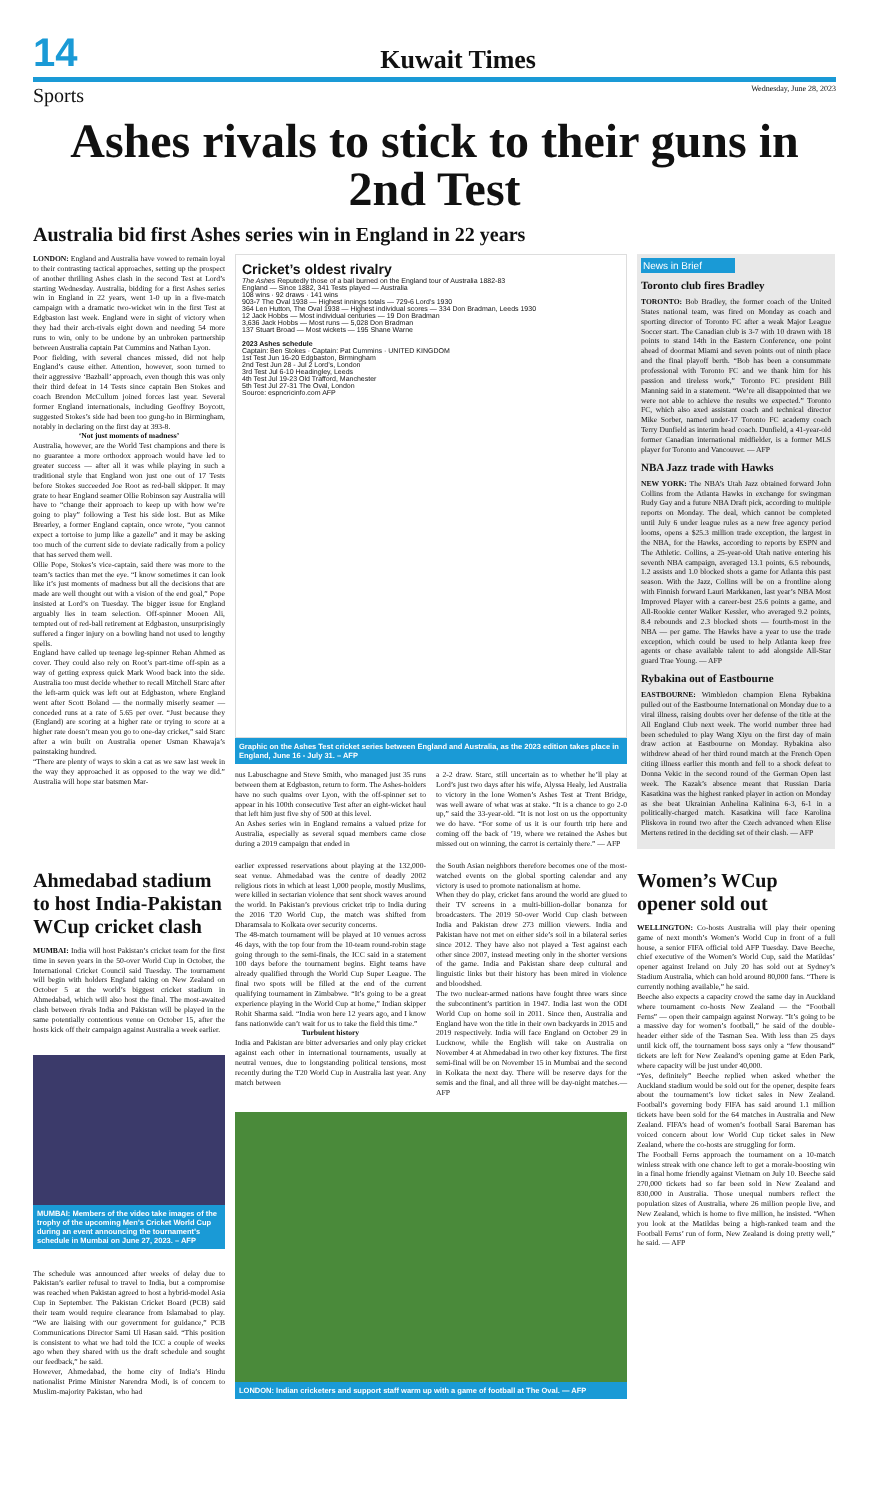14 Kuwait Times
Sports Wednesday, June 28, 2023
Ashes rivals to stick to their guns in 2nd Test
Australia bid first Ashes series win in England in 22 years
LONDON: England and Australia have vowed to remain loyal to their contrasting tactical approaches, setting up the prospect of another thrilling Ashes clash in the second Test at Lord’s starting Wednesday. Australia, bidding for a first Ashes series win in England in 22 years, went 1-0 up in a five-match campaign with a dramatic two-wicket win in the first Test at Edgbaston last week. England were in sight of victory when they had their arch-rivals eight down and needing 54 more runs to win, only to be undone by an unbroken partnership between Australia captain Pat Cummins and Nathan Lyon.
Poor fielding, with several chances missed, did not help England’s cause either. Attention, however, soon turned to their aggressive ‘Bazball’ approach, even though this was only their third defeat in 14 Tests since captain Ben Stokes and coach Brendon McCullum joined forces last year. Several former England internationals, including Geoffrey Boycott, suggested Stokes’s side had been too gung-ho in Birmingham, notably in declaring on the first day at 393-8.
‘Not just moments of madness’
Australia, however, are the World Test champions and there is no guarantee a more orthodox approach would have led to greater success — after all it was while playing in such a traditional style that England won just one out of 17 Tests before Stokes succeeded Joe Root as red-ball skipper. It may grate to hear England seamer Ollie Robinson say Australia will have to “change their approach to keep up with how we’re going to play” following a Test his side lost. But as Mike Brearley, a former England captain, once wrote, “you cannot expect a tortoise to jump like a gazelle” and it may be asking too much of the current side to deviate radically from a policy that has served them well.
Ollie Pope, Stokes’s vice-captain, said there was more to the team’s tactics than met the eye. “I know sometimes it can look like it’s just moments of madness but all the decisions that are made are well thought out with a vision of the end goal,” Pope insisted at Lord’s on Tuesday. The bigger issue for England arguably lies in team selection. Off-spinner Mooen Ali, tempted out of red-ball retirement at Edgbaston, unsurprisingly suffered a finger injury on a bowling hand not used to lengthy spells.
England have called up teenage leg-spinner Rehan Ahmed as cover. They could also rely on Root’s part-time off-spin as a way of getting express quick Mark Wood back into the side. Australia too must decide whether to recall Mitchell Starc after the left-arm quick was left out at Edgbaston, where England went after Scott Boland — the normally miserly seamer — conceded runs at a rate of 5.65 per over. “Just because they (England) are scoring at a higher rate or trying to score at a higher rate doesn’t mean you go to one-day cricket,” said Starc after a win built on Australia opener Usman Khawaja’s painstaking hundred.
“There are plenty of ways to skin a cat as we saw last week in the way they approached it as opposed to the way we did.” Australia will hope star batsmen Mar-
Cricket’s oldest rivalry
The Ashes Reputedly those of a bail burned on the England tour of Australia 1882-83
England — Since 1882, 341 Tests played — Australia
108 wins · 92 draws · 141 wins
903-7 The Oval 1938 — Highest innings totals — 729-6 Lord’s 1930
364 Len Hutton, The Oval 1938 — Highest individual scores — 334 Don Bradman, Leeds 1930
12 Jack Hobbs — Most individual centuries — 19 Don Bradman
3,636 Jack Hobbs — Most runs — 5,028 Don Bradman
137 Stuart Broad — Most wickets — 195 Shane Warne
2023 Ashes schedule
Captain: Ben Stokes · Captain: Pat Cummins · UNITED KINGDOM
1st Test Jun 16-20 Edgbaston, Birmingham
2nd Test Jun 28 - Jul 2 Lord’s, London
3rd Test Jul 6-10 Headingley, Leeds
4th Test Jul 19-23 Old Trafford, Manchester
5th Test Jul 27-31 The Oval, London
Source: espncricinfo.com AFP
Graphic on the Ashes Test cricket series between England and Australia, as the 2023 edition takes place in England, June 16 - July 31. – AFP
nus Labuschagne and Steve Smith, who managed just 35 runs between them at Edgbaston, return to form. The Ashes-holders have no such qualms over Lyon, with the off-spinner set to appear in his 100th consecutive Test after an eight-wicket haul that left him just five shy of 500 at this level.
An Ashes series win in England remains a valued prize for Australia, especially as several squad members came close during a 2019 campaign that ended in
a 2-2 draw. Starc, still uncertain as to whether he’ll play at Lord’s just two days after his wife, Alyssa Healy, led Australia to victory in the lone Women’s Ashes Test at Trent Bridge, was well aware of what was at stake. “It is a chance to go 2-0 up,” said the 33-year-old. “It is not lost on us the opportunity we do have. “For some of us it is our fourth trip here and coming off the back of ’19, where we retained the Ashes but missed out on winning, the carrot is certainly there.” — AFP
News in Brief
Toronto club fires Bradley
TORONTO: Bob Bradley, the former coach of the United States national team, was fired on Monday as coach and sporting director of Toronto FC after a weak Major League Soccer start. The Canadian club is 3-7 with 10 drawn with 18 points to stand 14th in the Eastern Conference, one point ahead of doormat Miami and seven points out of ninth place and the final playoff berth. “Bob has been a consummate professional with Toronto FC and we thank him for his passion and tireless work,” Toronto FC president Bill Manning said in a statement. “We’re all disappointed that we were not able to achieve the results we expected.” Toronto FC, which also axed assistant coach and technical director Mike Sorber, named under-17 Toronto FC academy coach Terry Dunfield as interim head coach. Dunfield, a 41-year-old former Canadian international midfielder, is a former MLS player for Toronto and Vancouver. — AFP
NBA Jazz trade with Hawks
NEW YORK: The NBA’s Utah Jazz obtained forward John Collins from the Atlanta Hawks in exchange for swingman Rudy Gay and a future NBA Draft pick, according to multiple reports on Monday. The deal, which cannot be completed until July 6 under league rules as a new free agency period looms, opens a $25.3 million trade exception, the largest in the NBA, for the Hawks, according to reports by ESPN and The Athletic. Collins, a 25-year-old Utah native entering his seventh NBA campaign, averaged 13.1 points, 6.5 rebounds, 1.2 assists and 1.0 blocked shots a game for Atlanta this past season. With the Jazz, Collins will be on a frontline along with Finnish forward Lauri Markkanen, last year’s NBA Most Improved Player with a career-best 25.6 points a game, and All-Rookie center Walker Kessler, who averaged 9.2 points, 8.4 rebounds and 2.3 blocked shots — fourth-most in the NBA — per game. The Hawks have a year to use the trade exception, which could be used to help Atlanta keep free agents or chase available talent to add alongside All-Star guard Trae Young. — AFP
Rybakina out of Eastbourne
EASTBOURNE: Wimbledon champion Elena Rybakina pulled out of the Eastbourne International on Monday due to a viral illness, raising doubts over her defense of the title at the All England Club next week. The world number three had been scheduled to play Wang Xiyu on the first day of main draw action at Eastbourne on Monday. Rybakina also withdrew ahead of her third round match at the French Open citing illness earlier this month and fell to a shock defeat to Donna Vekic in the second round of the German Open last week. The Kazak’s absence meant that Russian Daria Kasatkina was the highest ranked player in action on Monday as she beat Ukrainian Anhelina Kalinina 6-3, 6-1 in a politically-charged match. Kasatkina will face Karolina Pliskova in round two after the Czech advanced when Elise Mertens retired in the deciding set of their clash. — AFP
Ahmedabad stadium to host India-Pakistan WCup cricket clash
MUMBAI: India will host Pakistan’s cricket team for the first time in seven years in the 50-over World Cup in October, the International Cricket Council said Tuesday. The tournament will begin with holders England taking on New Zealand on October 5 at the world’s biggest cricket stadium in Ahmedabad, which will also host the final. The most-awaited clash between rivals India and Pakistan will be played in the same potentially contentious venue on October 15, after the hosts kick off their campaign against Australia a week earlier.
MUMBAI: Members of the video take images of the trophy of the upcoming Men’s Cricket World Cup during an event announcing the tournament’s schedule in Mumbai on June 27, 2023. – AFP
The schedule was announced after weeks of delay due to Pakistan’s earlier refusal to travel to India, but a compromise was reached when Pakistan agreed to host a hybrid-model Asia Cup in September. The Pakistan Cricket Board (PCB) said their team would require clearance from Islamabad to play. “We are liaising with our government for guidance,” PCB Communications Director Sami Ul Hasan said. “This position is consistent to what we had told the ICC a couple of weeks ago when they shared with us the draft schedule and sought our feedback,” he said.
However, Ahmedabad, the home city of India’s Hindu nationalist Prime Minister Narendra Modi, is of concern to Muslim-majority Pakistan, who had
earlier expressed reservations about playing at the 132,000-seat venue. Ahmedabad was the centre of deadly 2002 religious riots in which at least 1,000 people, mostly Muslims, were killed in sectarian violence that sent shock waves around the world. In Pakistan’s previous cricket trip to India during the 2016 T20 World Cup, the match was shifted from Dharamsala to Kolkata over security concerns.
The 48-match tournament will be played at 10 venues across 46 days, with the top four from the 10-team round-robin stage going through to the semi-finals, the ICC said in a statement 100 days before the tournament begins. Eight teams have already qualified through the World Cup Super League. The final two spots will be filled at the end of the current qualifying tournament in Zimbabwe. “It’s going to be a great experience playing in the World Cup at home,” Indian skipper Rohit Sharma said. “India won here 12 years ago, and I know fans nationwide can’t wait for us to take the field this time.”
Turbulent history
India and Pakistan are bitter adversaries and only play cricket against each other in international tournaments, usually at neutral venues, due to longstanding political tensions, most recently during the T20 World Cup in Australia last year. Any match between
the South Asian neighbors therefore becomes one of the most-watched events on the global sporting calendar and any victory is used to promote nationalism at home.
When they do play, cricket fans around the world are glued to their TV screens in a multi-billion-dollar bonanza for broadcasters. The 2019 50-over World Cup clash between India and Pakistan drew 273 million viewers. India and Pakistan have not met on either side’s soil in a bilateral series since 2012. They have also not played a Test against each other since 2007, instead meeting only in the shorter versions of the game. India and Pakistan share deep cultural and linguistic links but their history has been mired in violence and bloodshed.
The two nuclear-armed nations have fought three wars since the subcontinent’s partition in 1947. India last won the ODI World Cup on home soil in 2011. Since then, Australia and England have won the title in their own backyards in 2015 and 2019 respectively. India will face England on October 29 in Lucknow, while the English will take on Australia on November 4 at Ahmedabad in two other key fixtures. The first semi-final will be on November 15 in Mumbai and the second in Kolkata the next day. There will be reserve days for the semis and the final, and all three will be day-night matches.— AFP
LONDON: Indian cricketers and support staff warm up with a game of football at The Oval. — AFP
Women’s WCup opener sold out
WELLINGTON: Co-hosts Australia will play their opening game of next month’s Women’s World Cup in front of a full house, a senior FIFA official told AFP Tuesday. Dave Beeche, chief executive of the Women’s World Cup, said the Matildas’ opener against Ireland on July 20 has sold out at Sydney’s Stadium Australia, which can hold around 80,000 fans. “There is currently nothing available,” he said.
Beeche also expects a capacity crowd the same day in Auckland where tournament co-hosts New Zealand — the “Football Ferns” — open their campaign against Norway. “It’s going to be a massive day for women’s football,” he said of the double-header either side of the Tasman Sea. With less than 25 days until kick off, the tournament boss says only a “few thousand” tickets are left for New Zealand’s opening game at Eden Park, where capacity will be just under 40,000.
“Yes, definitely” Beeche replied when asked whether the Auckland stadium would be sold out for the opener, despite fears about the tournament’s low ticket sales in New Zealand. Football’s governing body FIFA has said around 1.1 million tickets have been sold for the 64 matches in Australia and New Zealand. FIFA’s head of women’s football Sarai Bareman has voiced concern about low World Cup ticket sales in New Zealand, where the co-hosts are struggling for form.
The Football Ferns approach the tournament on a 10-match winless streak with one chance left to get a morale-boosting win in a final home friendly against Vietnam on July 10. Beeche said 270,000 tickets had so far been sold in New Zealand and 830,000 in Australia. Those unequal numbers reflect the population sizes of Australia, where 26 million people live, and New Zealand, which is home to five million, he insisted. “When you look at the Matildas being a high-ranked team and the Football Ferns’ run of form, New Zealand is doing pretty well,” he said. — AFP